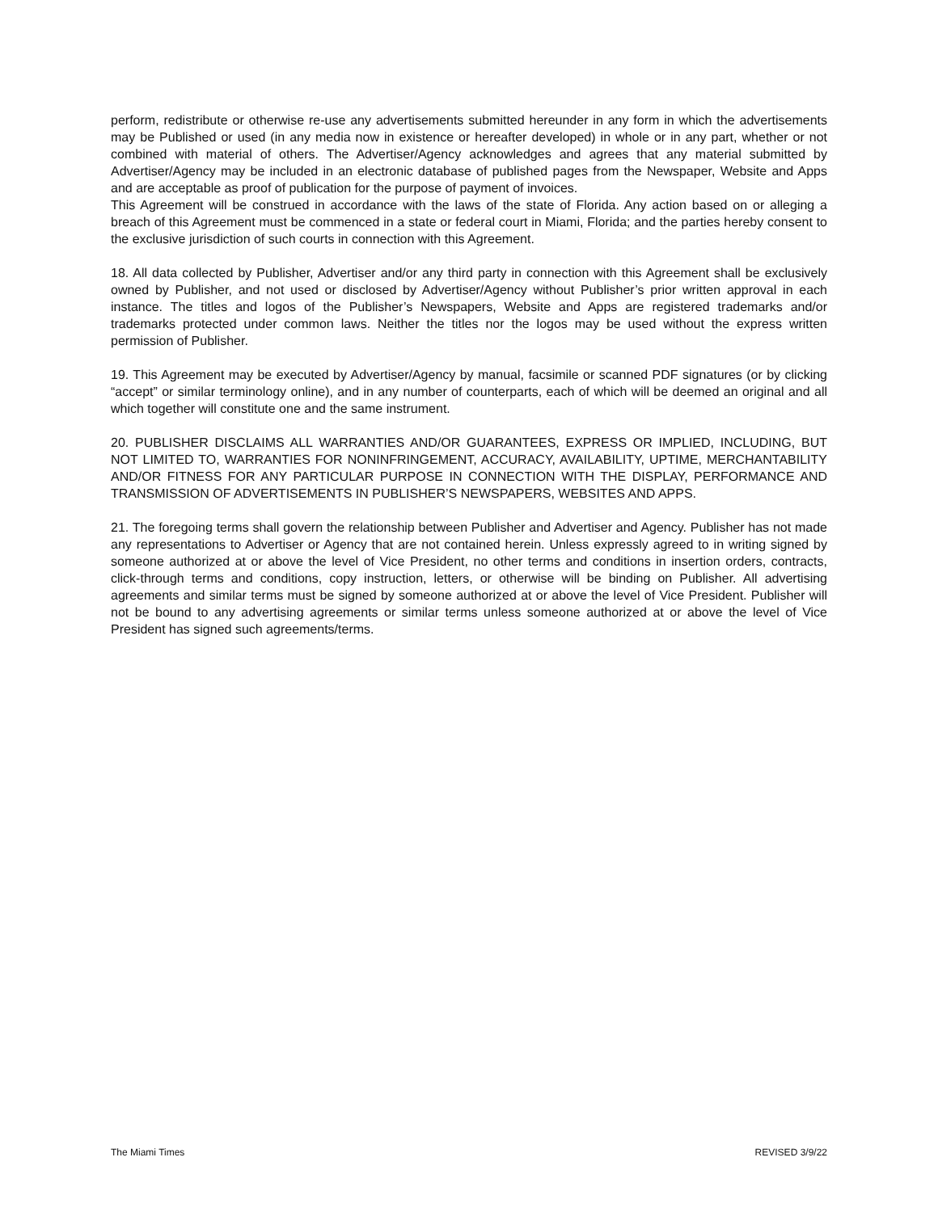perform, redistribute or otherwise re-use any advertisements submitted hereunder in any form in which the advertisements may be Published or used (in any media now in existence or hereafter developed) in whole or in any part, whether or not combined with material of others. The Advertiser/Agency acknowledges and agrees that any material submitted by Advertiser/Agency may be included in an electronic database of published pages from the Newspaper, Website and Apps and are acceptable as proof of publication for the purpose of payment of invoices.
This Agreement will be construed in accordance with the laws of the state of Florida. Any action based on or alleging a breach of this Agreement must be commenced in a state or federal court in Miami, Florida; and the parties hereby consent to the exclusive jurisdiction of such courts in connection with this Agreement.
18. All data collected by Publisher, Advertiser and/or any third party in connection with this Agreement shall be exclusively owned by Publisher, and not used or disclosed by Advertiser/Agency without Publisher’s prior written approval in each instance. The titles and logos of the Publisher’s Newspapers, Website and Apps are registered trademarks and/or trademarks protected under common laws. Neither the titles nor the logos may be used without the express written permission of Publisher.
19. This Agreement may be executed by Advertiser/Agency by manual, facsimile or scanned PDF signatures (or by clicking “accept” or similar terminology online), and in any number of counterparts, each of which will be deemed an original and all which together will constitute one and the same instrument.
20. PUBLISHER DISCLAIMS ALL WARRANTIES AND/OR GUARANTEES, EXPRESS OR IMPLIED, INCLUDING, BUT NOT LIMITED TO, WARRANTIES FOR NONINFRINGEMENT, ACCURACY, AVAILABILITY, UPTIME, MERCHANTABILITY AND/OR FITNESS FOR ANY PARTICULAR PURPOSE IN CONNECTION WITH THE DISPLAY, PERFORMANCE AND TRANSMISSION OF ADVERTISEMENTS IN PUBLISHER’S NEWSPAPERS, WEBSITES AND APPS.
21. The foregoing terms shall govern the relationship between Publisher and Advertiser and Agency. Publisher has not made any representations to Advertiser or Agency that are not contained herein. Unless expressly agreed to in writing signed by someone authorized at or above the level of Vice President, no other terms and conditions in insertion orders, contracts, click-through terms and conditions, copy instruction, letters, or otherwise will be binding on Publisher. All advertising agreements and similar terms must be signed by someone authorized at or above the level of Vice President. Publisher will not be bound to any advertising agreements or similar terms unless someone authorized at or above the level of Vice President has signed such agreements/terms.
The Miami Times REVISED 3/9/22